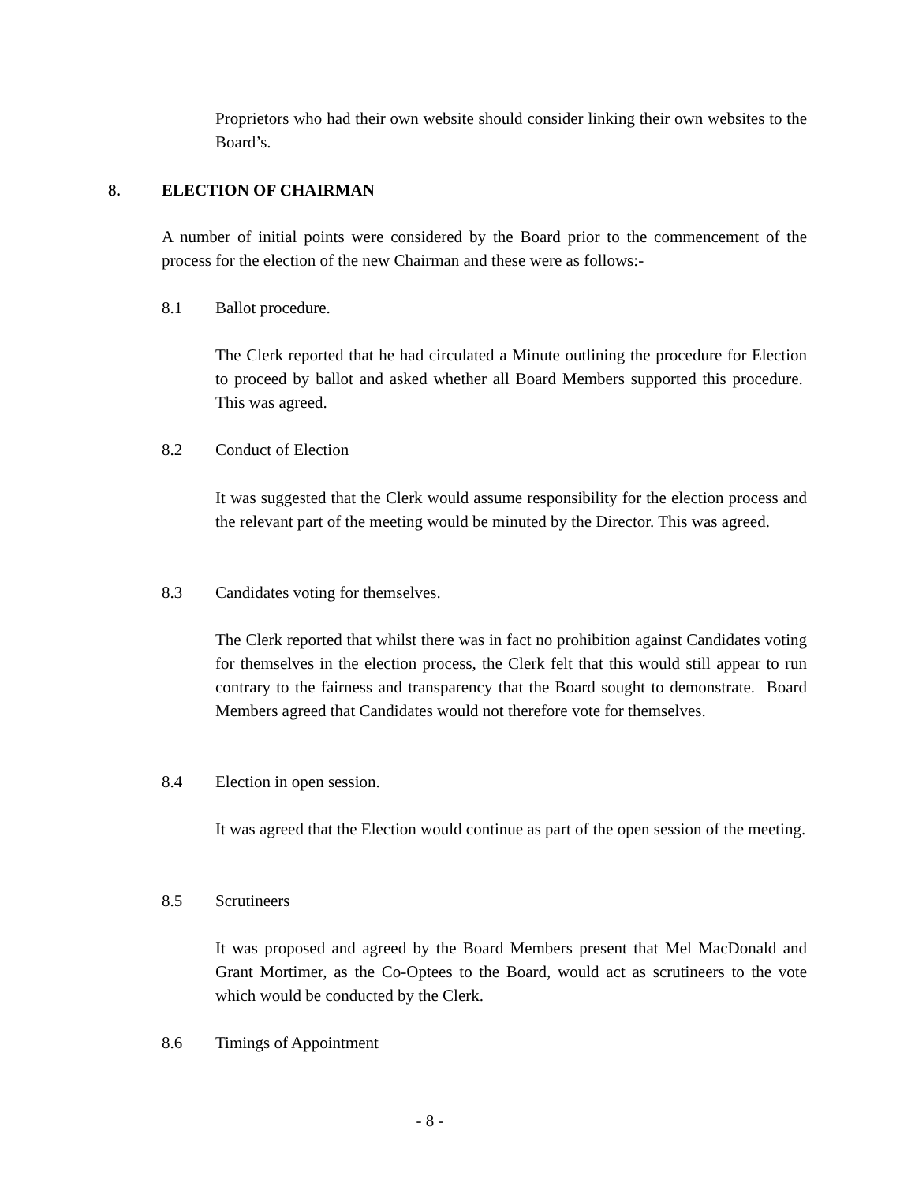Proprietors who had their own website should consider linking their own websites to the Board’s.
8. ELECTION OF CHAIRMAN
A number of initial points were considered by the Board prior to the commencement of the process for the election of the new Chairman and these were as follows:-
8.1 Ballot procedure.
The Clerk reported that he had circulated a Minute outlining the procedure for Election to proceed by ballot and asked whether all Board Members supported this procedure. This was agreed.
8.2 Conduct of Election
It was suggested that the Clerk would assume responsibility for the election process and the relevant part of the meeting would be minuted by the Director. This was agreed.
8.3 Candidates voting for themselves.
The Clerk reported that whilst there was in fact no prohibition against Candidates voting for themselves in the election process, the Clerk felt that this would still appear to run contrary to the fairness and transparency that the Board sought to demonstrate. Board Members agreed that Candidates would not therefore vote for themselves.
8.4 Election in open session.
It was agreed that the Election would continue as part of the open session of the meeting.
8.5 Scrutineers
It was proposed and agreed by the Board Members present that Mel MacDonald and Grant Mortimer, as the Co-Optees to the Board, would act as scrutineers to the vote which would be conducted by the Clerk.
8.6 Timings of Appointment
- 8 -